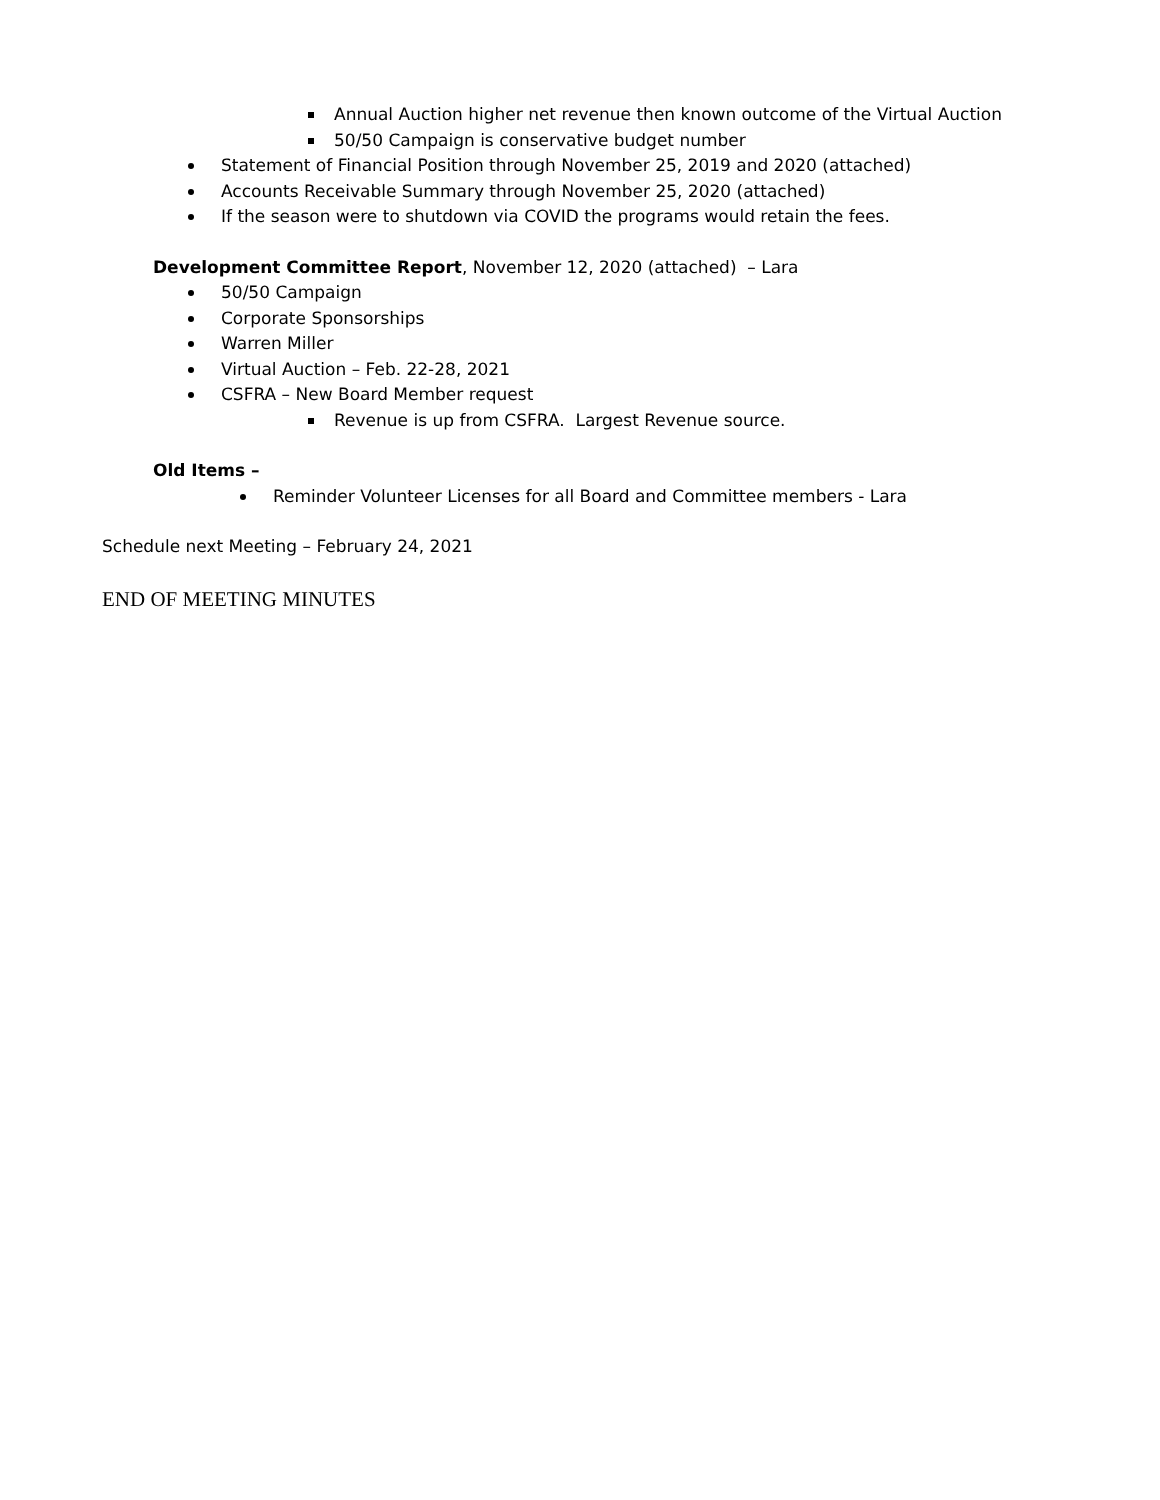Annual Auction higher net revenue then known outcome of the Virtual Auction
50/50 Campaign is conservative budget number
Statement of Financial Position through November 25, 2019 and 2020 (attached)
Accounts Receivable Summary through November 25, 2020 (attached)
If the season were to shutdown via COVID the programs would retain the fees.
Development Committee Report, November 12, 2020 (attached) – Lara
50/50 Campaign
Corporate Sponsorships
Warren Miller
Virtual Auction – Feb. 22-28, 2021
CSFRA – New Board Member request
Revenue is up from CSFRA. Largest Revenue source.
Old Items –
Reminder Volunteer Licenses for all Board and Committee members - Lara
Schedule next Meeting – February 24, 2021
END OF MEETING MINUTES